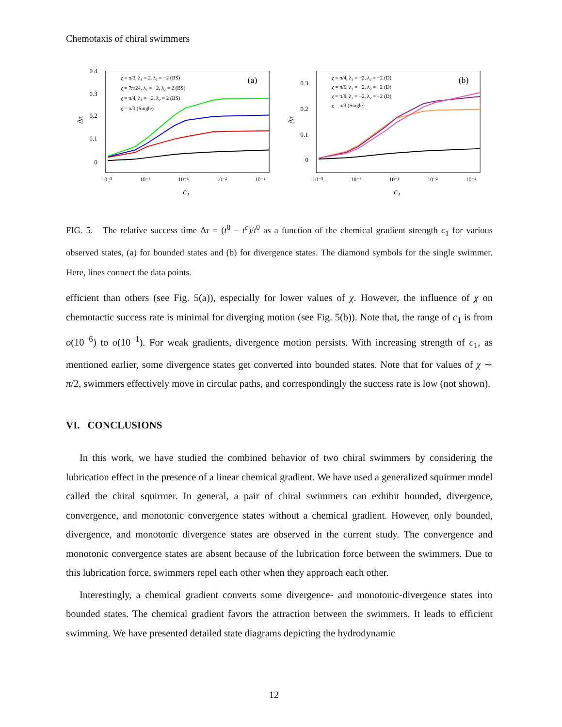Chemotaxis of chiral swimmers
0.4
0.3
0.2
0.1
0
10⁻⁵
10⁻⁴
10⁻³
10⁻²
10⁻¹
c₁
Δτ
(a)
χ = π/3, λ₁ = 2, λ₂ = −2 (BS)
χ = 7π/24, λ₁ = −2, λ₂ = 2 (BS)
χ = π/4, λ₁ = −2, λ₂ = 2 (BS)
χ = π/3 (Single)
0.3
0.2
0.1
0
10⁻⁵
10⁻⁴
10⁻³
10⁻²
10⁻¹
c₁
Δτ
(b)
χ = π/4, λ₁ = −2, λ₂ = −2 (D)
χ = π/6, λ₁ = −2, λ₂ = −2 (D)
χ = π/8, λ₁ = −2, λ₂ = −2 (D)
χ = π/3 (Single)
FIG. 5. The relative success time Δτ = (t<sup>0</sup> − t<sup>c</sup>)/t<sup>0</sup> as a function of the chemical gradient strength c<sub>1</sub> for various observed states, (a) for bounded states and (b) for divergence states. The diamond symbols for the single swimmer. Here, lines connect the data points.
efficient than others (see Fig. 5(a)), especially for lower values of χ. However, the influence of χ on chemotactic success rate is minimal for diverging motion (see Fig. 5(b)). Note that, the range of c<sub>1</sub> is from o(10<sup>−6</sup>) to o(10<sup>−1</sup>). For weak gradients, divergence motion persists. With increasing strength of c<sub>1</sub>, as mentioned earlier, some divergence states get converted into bounded states. Note that for values of χ ∼ π/2, swimmers effectively move in circular paths, and correspondingly the success rate is low (not shown).
VI. CONCLUSIONS
In this work, we have studied the combined behavior of two chiral swimmers by considering the lubrication effect in the presence of a linear chemical gradient. We have used a generalized squirmer model called the chiral squirmer. In general, a pair of chiral swimmers can exhibit bounded, divergence, convergence, and monotonic convergence states without a chemical gradient. However, only bounded, divergence, and monotonic divergence states are observed in the current study. The convergence and monotonic convergence states are absent because of the lubrication force between the swimmers. Due to this lubrication force, swimmers repel each other when they approach each other.
Interestingly, a chemical gradient converts some divergence- and monotonic-divergence states into bounded states. The chemical gradient favors the attraction between the swimmers. It leads to efficient swimming. We have presented detailed state diagrams depicting the hydrodynamic
12